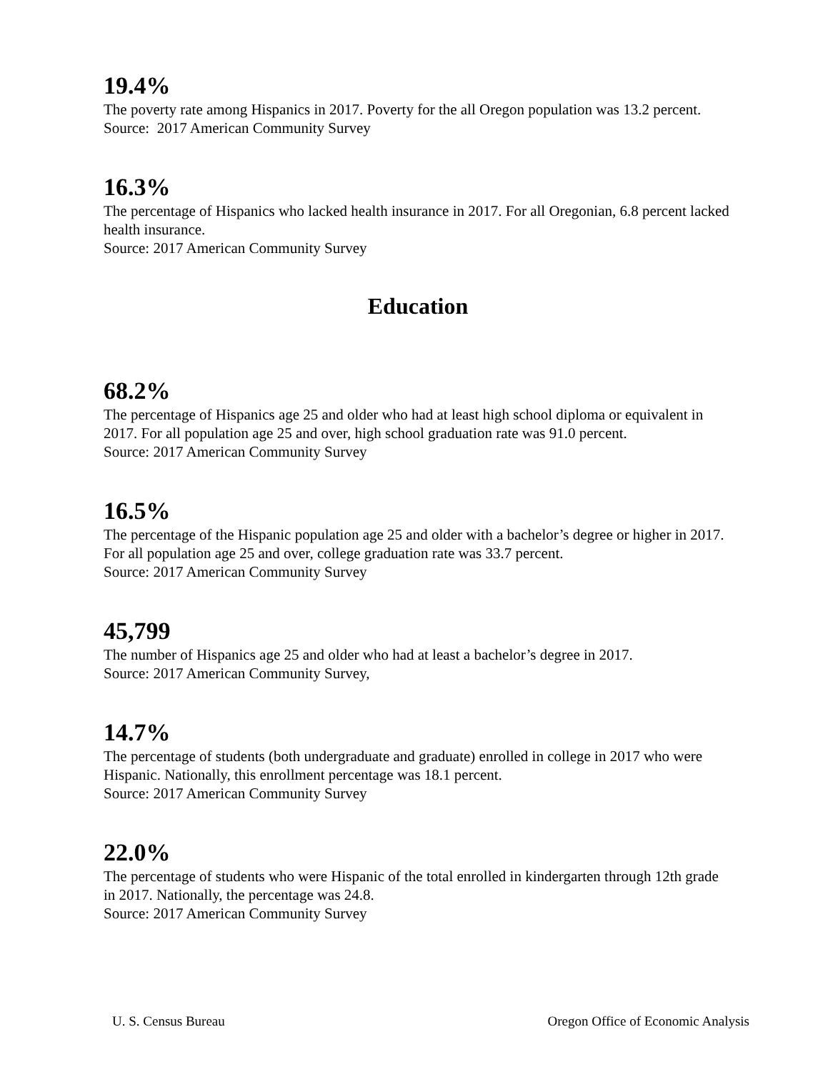19.4%
The poverty rate among Hispanics in 2017. Poverty for the all Oregon population was 13.2 percent.
Source: 2017 American Community Survey
16.3%
The percentage of Hispanics who lacked health insurance in 2017. For all Oregonian, 6.8 percent lacked health insurance.
Source: 2017 American Community Survey
Education
68.2%
The percentage of Hispanics age 25 and older who had at least high school diploma or equivalent in 2017. For all population age 25 and over, high school graduation rate was 91.0 percent.
Source: 2017 American Community Survey
16.5%
The percentage of the Hispanic population age 25 and older with a bachelor’s degree or higher in 2017. For all population age 25 and over, college graduation rate was 33.7 percent.
Source: 2017 American Community Survey
45,799
The number of Hispanics age 25 and older who had at least a bachelor’s degree in 2017.
Source: 2017 American Community Survey,
14.7%
The percentage of students (both undergraduate and graduate) enrolled in college in 2017 who were Hispanic. Nationally, this enrollment percentage was 18.1 percent.
Source: 2017 American Community Survey
22.0%
The percentage of students who were Hispanic of the total enrolled in kindergarten through 12th grade in 2017. Nationally, the percentage was 24.8.
Source: 2017 American Community Survey
U. S. Census Bureau Oregon Office of Economic Analysis